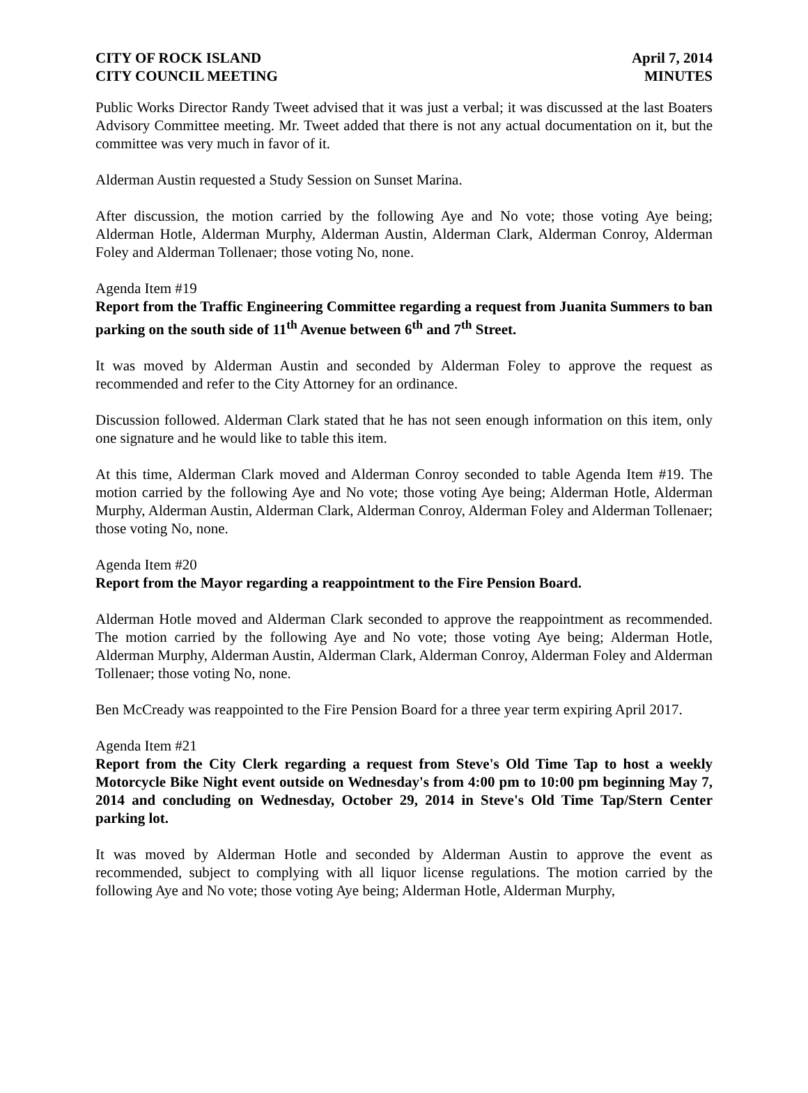CITY OF ROCK ISLAND
CITY COUNCIL MEETING
April 7, 2014
MINUTES
Public Works Director Randy Tweet advised that it was just a verbal; it was discussed at the last Boaters Advisory Committee meeting. Mr. Tweet added that there is not any actual documentation on it, but the committee was very much in favor of it.
Alderman Austin requested a Study Session on Sunset Marina.
After discussion, the motion carried by the following Aye and No vote; those voting Aye being; Alderman Hotle, Alderman Murphy, Alderman Austin, Alderman Clark, Alderman Conroy, Alderman Foley and Alderman Tollenaer; those voting No, none.
Agenda Item #19
Report from the Traffic Engineering Committee regarding a request from Juanita Summers to ban parking on the south side of 11<sup>th</sup> Avenue between 6<sup>th</sup> and 7<sup>th</sup> Street.
It was moved by Alderman Austin and seconded by Alderman Foley to approve the request as recommended and refer to the City Attorney for an ordinance.
Discussion followed. Alderman Clark stated that he has not seen enough information on this item, only one signature and he would like to table this item.
At this time, Alderman Clark moved and Alderman Conroy seconded to table Agenda Item #19. The motion carried by the following Aye and No vote; those voting Aye being; Alderman Hotle, Alderman Murphy, Alderman Austin, Alderman Clark, Alderman Conroy, Alderman Foley and Alderman Tollenaer; those voting No, none.
Agenda Item #20
Report from the Mayor regarding a reappointment to the Fire Pension Board.
Alderman Hotle moved and Alderman Clark seconded to approve the reappointment as recommended. The motion carried by the following Aye and No vote; those voting Aye being; Alderman Hotle, Alderman Murphy, Alderman Austin, Alderman Clark, Alderman Conroy, Alderman Foley and Alderman Tollenaer; those voting No, none.
Ben McCready was reappointed to the Fire Pension Board for a three year term expiring April 2017.
Agenda Item #21
Report from the City Clerk regarding a request from Steve's Old Time Tap to host a weekly Motorcycle Bike Night event outside on Wednesday's from 4:00 pm to 10:00 pm beginning May 7, 2014 and concluding on Wednesday, October 29, 2014 in Steve's Old Time Tap/Stern Center parking lot.
It was moved by Alderman Hotle and seconded by Alderman Austin to approve the event as recommended, subject to complying with all liquor license regulations. The motion carried by the following Aye and No vote; those voting Aye being; Alderman Hotle, Alderman Murphy,